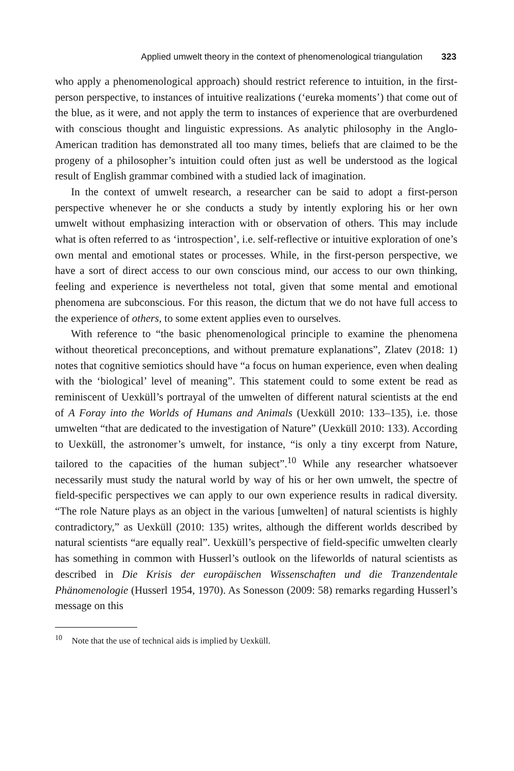Applied umwelt theory in the context of phenomenological triangulation 323
who apply a phenomenological approach) should restrict reference to intuition, in the first-person perspective, to instances of intuitive realizations (‘eureka moments’) that come out of the blue, as it were, and not apply the term to instances of experience that are overburdened with conscious thought and linguistic expressions. As analytic philosophy in the Anglo-American tradition has demonstrated all too many times, beliefs that are claimed to be the progeny of a philosopher’s intuition could often just as well be understood as the logical result of English grammar combined with a studied lack of imagination.
In the context of umwelt research, a researcher can be said to adopt a first-person perspective whenever he or she conducts a study by intently exploring his or her own umwelt without emphasizing interaction with or observation of others. This may include what is often referred to as ‘introspection’, i.e. self-reflective or intuitive exploration of one’s own mental and emotional states or processes. While, in the first-person perspective, we have a sort of direct access to our own conscious mind, our access to our own thinking, feeling and experience is nevertheless not total, given that some mental and emotional phenomena are subconscious. For this reason, the dictum that we do not have full access to the experience of others, to some extent applies even to ourselves.
With reference to “the basic phenomenological principle to examine the phenomena without theoretical preconceptions, and without premature explanations”, Zlatev (2018: 1) notes that cognitive semiotics should have “a focus on human experience, even when dealing with the ‘biological’ level of meaning”. This statement could to some extent be read as reminiscent of Uexküll’s portrayal of the umwelten of different natural scientists at the end of A Foray into the Worlds of Humans and Animals (Uexküll 2010: 133–135), i.e. those umwelten “that are dedicated to the investigation of Nature” (Uexküll 2010: 133). According to Uexküll, the astronomer’s umwelt, for instance, “is only a tiny excerpt from Nature, tailored to the capacities of the human subject”.<sup>10</sup> While any researcher whatsoever necessarily must study the natural world by way of his or her own umwelt, the spectre of field-specific perspectives we can apply to our own experience results in radical diversity. “The role Nature plays as an object in the various [umwelten] of natural scientists is highly contradictory,” as Uexküll (2010: 135) writes, although the different worlds described by natural scientists “are equally real”. Uexküll’s perspective of field-specific umwelten clearly has something in common with Husserl’s outlook on the lifeworlds of natural scientists as described in Die Krisis der europäischen Wissenschaften und die Tranzendentale Phänomenologie (Husserl 1954, 1970). As Sonesson (2009: 58) remarks regarding Husserl’s message on this
<sup>10</sup> Note that the use of technical aids is implied by Uexküll.